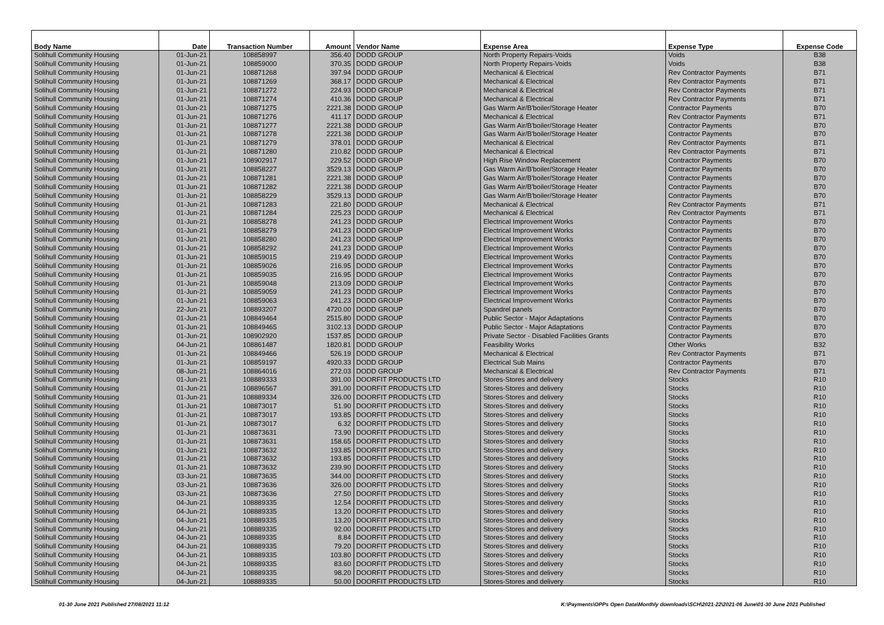| Body Name | Date | Transaction Number | Amount | Vendor Name | Expense Area | Expense Type | Expense Code |
| --- | --- | --- | --- | --- | --- | --- | --- |
| Solihull Community Housing | 01-Jun-21 | 108858997 | 356.40 | DODD GROUP | North Property Repairs-Voids | Voids | B38 |
| Solihull Community Housing | 01-Jun-21 | 108859000 | 370.35 | DODD GROUP | North Property Repairs-Voids | Voids | B38 |
| Solihull Community Housing | 01-Jun-21 | 108871268 | 397.94 | DODD GROUP | Mechanical & Electrical | Rev Contractor Payments | B71 |
| Solihull Community Housing | 01-Jun-21 | 108871269 | 368.17 | DODD GROUP | Mechanical & Electrical | Rev Contractor Payments | B71 |
| Solihull Community Housing | 01-Jun-21 | 108871272 | 224.93 | DODD GROUP | Mechanical & Electrical | Rev Contractor Payments | B71 |
| Solihull Community Housing | 01-Jun-21 | 108871274 | 410.36 | DODD GROUP | Mechanical & Electrical | Rev Contractor Payments | B71 |
| Solihull Community Housing | 01-Jun-21 | 108871275 | 2221.38 | DODD GROUP | Gas Warm Air/B'boiler/Storage Heater | Contractor Payments | B70 |
| Solihull Community Housing | 01-Jun-21 | 108871276 | 411.17 | DODD GROUP | Mechanical & Electrical | Rev Contractor Payments | B71 |
| Solihull Community Housing | 01-Jun-21 | 108871277 | 2221.38 | DODD GROUP | Gas Warm Air/B'boiler/Storage Heater | Contractor Payments | B70 |
| Solihull Community Housing | 01-Jun-21 | 108871278 | 2221.38 | DODD GROUP | Gas Warm Air/B'boiler/Storage Heater | Contractor Payments | B70 |
| Solihull Community Housing | 01-Jun-21 | 108871279 | 378.01 | DODD GROUP | Mechanical & Electrical | Rev Contractor Payments | B71 |
| Solihull Community Housing | 01-Jun-21 | 108871280 | 210.82 | DODD GROUP | Mechanical & Electrical | Rev Contractor Payments | B71 |
| Solihull Community Housing | 01-Jun-21 | 108902917 | 229.52 | DODD GROUP | High Rise Window Replacement | Contractor Payments | B70 |
| Solihull Community Housing | 01-Jun-21 | 108858227 | 3529.13 | DODD GROUP | Gas Warm Air/B'boiler/Storage Heater | Contractor Payments | B70 |
| Solihull Community Housing | 01-Jun-21 | 108871281 | 2221.38 | DODD GROUP | Gas Warm Air/B'boiler/Storage Heater | Contractor Payments | B70 |
| Solihull Community Housing | 01-Jun-21 | 108871282 | 2221.38 | DODD GROUP | Gas Warm Air/B'boiler/Storage Heater | Contractor Payments | B70 |
| Solihull Community Housing | 01-Jun-21 | 108858229 | 3529.13 | DODD GROUP | Gas Warm Air/B'boiler/Storage Heater | Contractor Payments | B70 |
| Solihull Community Housing | 01-Jun-21 | 108871283 | 221.80 | DODD GROUP | Mechanical & Electrical | Rev Contractor Payments | B71 |
| Solihull Community Housing | 01-Jun-21 | 108871284 | 225.23 | DODD GROUP | Mechanical & Electrical | Rev Contractor Payments | B71 |
| Solihull Community Housing | 01-Jun-21 | 108858278 | 241.23 | DODD GROUP | Electrical Improvement Works | Contractor Payments | B70 |
| Solihull Community Housing | 01-Jun-21 | 108858279 | 241.23 | DODD GROUP | Electrical Improvement Works | Contractor Payments | B70 |
| Solihull Community Housing | 01-Jun-21 | 108858280 | 241.23 | DODD GROUP | Electrical Improvement Works | Contractor Payments | B70 |
| Solihull Community Housing | 01-Jun-21 | 108858292 | 241.23 | DODD GROUP | Electrical Improvement Works | Contractor Payments | B70 |
| Solihull Community Housing | 01-Jun-21 | 108859015 | 219.49 | DODD GROUP | Electrical Improvement Works | Contractor Payments | B70 |
| Solihull Community Housing | 01-Jun-21 | 108859026 | 216.95 | DODD GROUP | Electrical Improvement Works | Contractor Payments | B70 |
| Solihull Community Housing | 01-Jun-21 | 108859035 | 216.95 | DODD GROUP | Electrical Improvement Works | Contractor Payments | B70 |
| Solihull Community Housing | 01-Jun-21 | 108859048 | 213.09 | DODD GROUP | Electrical Improvement Works | Contractor Payments | B70 |
| Solihull Community Housing | 01-Jun-21 | 108859059 | 241.23 | DODD GROUP | Electrical Improvement Works | Contractor Payments | B70 |
| Solihull Community Housing | 01-Jun-21 | 108859063 | 241.23 | DODD GROUP | Electrical Improvement Works | Contractor Payments | B70 |
| Solihull Community Housing | 22-Jun-21 | 108893207 | 4720.00 | DODD GROUP | Spandrel panels | Contractor Payments | B70 |
| Solihull Community Housing | 01-Jun-21 | 108849464 | 2515.80 | DODD GROUP | Public Sector - Major Adaptations | Contractor Payments | B70 |
| Solihull Community Housing | 01-Jun-21 | 108849465 | 3102.13 | DODD GROUP | Public Sector - Major Adaptations | Contractor Payments | B70 |
| Solihull Community Housing | 01-Jun-21 | 108902920 | 1537.85 | DODD GROUP | Private Sector - Disabled Facilities Grants | Contractor Payments | B70 |
| Solihull Community Housing | 04-Jun-21 | 108861487 | 1820.81 | DODD GROUP | Feasibility Works | Other Works | B32 |
| Solihull Community Housing | 01-Jun-21 | 108849466 | 526.19 | DODD GROUP | Mechanical & Electrical | Rev Contractor Payments | B71 |
| Solihull Community Housing | 01-Jun-21 | 108859197 | 4920.33 | DODD GROUP | Electrical Sub Mains | Contractor Payments | B70 |
| Solihull Community Housing | 08-Jun-21 | 108864016 | 272.03 | DODD GROUP | Mechanical & Electrical | Rev Contractor Payments | B71 |
| Solihull Community Housing | 01-Jun-21 | 108889333 | 391.00 | DOORFIT PRODUCTS LTD | Stores-Stores and delivery | Stocks | R10 |
| Solihull Community Housing | 01-Jun-21 | 108896567 | 391.00 | DOORFIT PRODUCTS LTD | Stores-Stores and delivery | Stocks | R10 |
| Solihull Community Housing | 01-Jun-21 | 108889334 | 326.00 | DOORFIT PRODUCTS LTD | Stores-Stores and delivery | Stocks | R10 |
| Solihull Community Housing | 01-Jun-21 | 108873017 | 51.90 | DOORFIT PRODUCTS LTD | Stores-Stores and delivery | Stocks | R10 |
| Solihull Community Housing | 01-Jun-21 | 108873017 | 193.85 | DOORFIT PRODUCTS LTD | Stores-Stores and delivery | Stocks | R10 |
| Solihull Community Housing | 01-Jun-21 | 108873017 | 6.32 | DOORFIT PRODUCTS LTD | Stores-Stores and delivery | Stocks | R10 |
| Solihull Community Housing | 01-Jun-21 | 108873631 | 73.90 | DOORFIT PRODUCTS LTD | Stores-Stores and delivery | Stocks | R10 |
| Solihull Community Housing | 01-Jun-21 | 108873631 | 158.65 | DOORFIT PRODUCTS LTD | Stores-Stores and delivery | Stocks | R10 |
| Solihull Community Housing | 01-Jun-21 | 108873632 | 193.85 | DOORFIT PRODUCTS LTD | Stores-Stores and delivery | Stocks | R10 |
| Solihull Community Housing | 01-Jun-21 | 108873632 | 193.85 | DOORFIT PRODUCTS LTD | Stores-Stores and delivery | Stocks | R10 |
| Solihull Community Housing | 01-Jun-21 | 108873632 | 239.90 | DOORFIT PRODUCTS LTD | Stores-Stores and delivery | Stocks | R10 |
| Solihull Community Housing | 03-Jun-21 | 108873635 | 344.00 | DOORFIT PRODUCTS LTD | Stores-Stores and delivery | Stocks | R10 |
| Solihull Community Housing | 03-Jun-21 | 108873636 | 326.00 | DOORFIT PRODUCTS LTD | Stores-Stores and delivery | Stocks | R10 |
| Solihull Community Housing | 03-Jun-21 | 108873636 | 27.50 | DOORFIT PRODUCTS LTD | Stores-Stores and delivery | Stocks | R10 |
| Solihull Community Housing | 04-Jun-21 | 108889335 | 12.54 | DOORFIT PRODUCTS LTD | Stores-Stores and delivery | Stocks | R10 |
| Solihull Community Housing | 04-Jun-21 | 108889335 | 13.20 | DOORFIT PRODUCTS LTD | Stores-Stores and delivery | Stocks | R10 |
| Solihull Community Housing | 04-Jun-21 | 108889335 | 13.20 | DOORFIT PRODUCTS LTD | Stores-Stores and delivery | Stocks | R10 |
| Solihull Community Housing | 04-Jun-21 | 108889335 | 92.00 | DOORFIT PRODUCTS LTD | Stores-Stores and delivery | Stocks | R10 |
| Solihull Community Housing | 04-Jun-21 | 108889335 | 8.84 | DOORFIT PRODUCTS LTD | Stores-Stores and delivery | Stocks | R10 |
| Solihull Community Housing | 04-Jun-21 | 108889335 | 79.20 | DOORFIT PRODUCTS LTD | Stores-Stores and delivery | Stocks | R10 |
| Solihull Community Housing | 04-Jun-21 | 108889335 | 103.80 | DOORFIT PRODUCTS LTD | Stores-Stores and delivery | Stocks | R10 |
| Solihull Community Housing | 04-Jun-21 | 108889335 | 83.60 | DOORFIT PRODUCTS LTD | Stores-Stores and delivery | Stocks | R10 |
| Solihull Community Housing | 04-Jun-21 | 108889335 | 98.20 | DOORFIT PRODUCTS LTD | Stores-Stores and delivery | Stocks | R10 |
| Solihull Community Housing | 04-Jun-21 | 108889335 | 50.00 | DOORFIT PRODUCTS LTD | Stores-Stores and delivery | Stocks | R10 |
01-30 June 2021 Published 27/08/2021 11:12
K:\Payments\OPPs Open Data\Monthly downloads\SCH\2021-22\2021-06 June\01-30 June 2021 Published